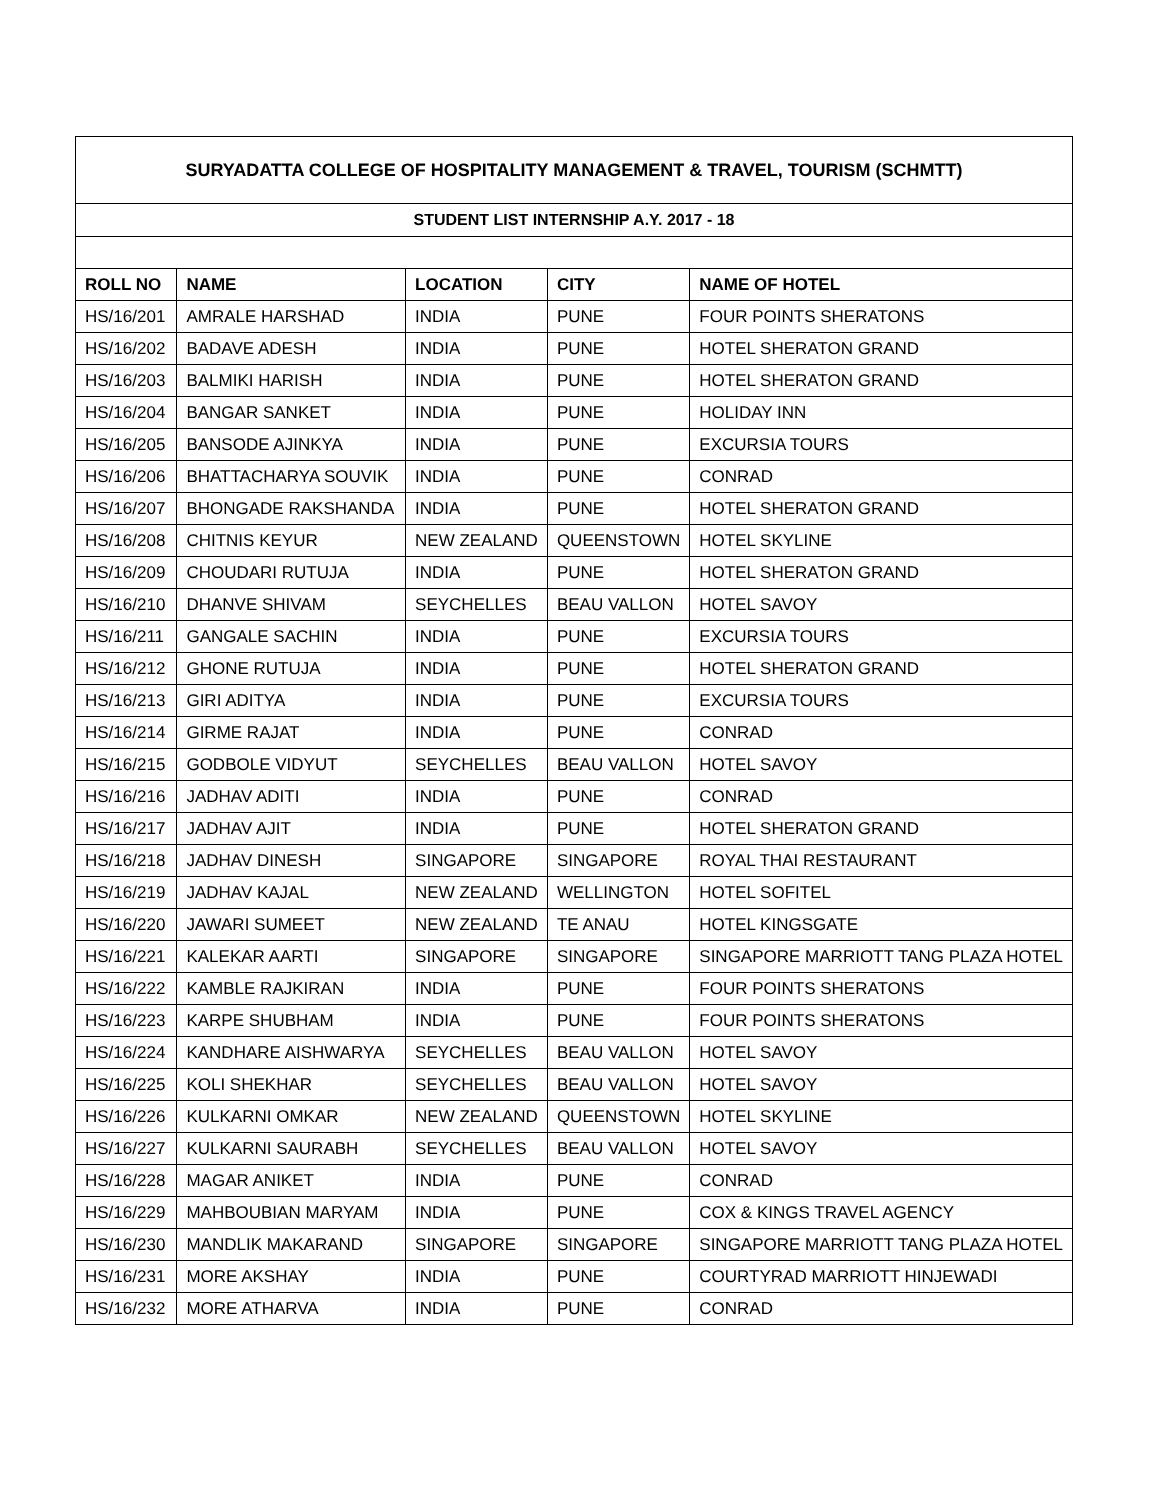| SURYADATTA COLLEGE OF HOSPITALITY MANAGEMENT & TRAVEL, TOURISM (SCHMTT) | | | | |
| STUDENT LIST INTERNSHIP A.Y. 2017 - 18 | | | | |
| ROLL NO | NAME | LOCATION | CITY | NAME OF HOTEL |
| HS/16/201 | AMRALE HARSHAD | INDIA | PUNE | FOUR POINTS SHERATONS |
| HS/16/202 | BADAVE ADESH | INDIA | PUNE | HOTEL SHERATON GRAND |
| HS/16/203 | BALMIKI HARISH | INDIA | PUNE | HOTEL SHERATON GRAND |
| HS/16/204 | BANGAR SANKET | INDIA | PUNE | HOLIDAY INN |
| HS/16/205 | BANSODE AJINKYA | INDIA | PUNE | EXCURSIA TOURS |
| HS/16/206 | BHATTACHARYA SOUVIK | INDIA | PUNE | CONRAD |
| HS/16/207 | BHONGADE RAKSHANDA | INDIA | PUNE | HOTEL SHERATON GRAND |
| HS/16/208 | CHITNIS KEYUR | NEW ZEALAND | QUEENSTOWN | HOTEL SKYLINE |
| HS/16/209 | CHOUDARI RUTUJA | INDIA | PUNE | HOTEL SHERATON GRAND |
| HS/16/210 | DHANVE SHIVAM | SEYCHELLES | BEAU VALLON | HOTEL SAVOY |
| HS/16/211 | GANGALE SACHIN | INDIA | PUNE | EXCURSIA TOURS |
| HS/16/212 | GHONE RUTUJA | INDIA | PUNE | HOTEL SHERATON GRAND |
| HS/16/213 | GIRI ADITYA | INDIA | PUNE | EXCURSIA TOURS |
| HS/16/214 | GIRME RAJAT | INDIA | PUNE | CONRAD |
| HS/16/215 | GODBOLE VIDYUT | SEYCHELLES | BEAU VALLON | HOTEL SAVOY |
| HS/16/216 | JADHAV ADITI | INDIA | PUNE | CONRAD |
| HS/16/217 | JADHAV AJIT | INDIA | PUNE | HOTEL SHERATON GRAND |
| HS/16/218 | JADHAV DINESH | SINGAPORE | SINGAPORE | ROYAL THAI RESTAURANT |
| HS/16/219 | JADHAV KAJAL | NEW ZEALAND | WELLINGTON | HOTEL SOFITEL |
| HS/16/220 | JAWARI SUMEET | NEW ZEALAND | TE ANAU | HOTEL KINGSGATE |
| HS/16/221 | KALEKAR AARTI | SINGAPORE | SINGAPORE | SINGAPORE MARRIOTT TANG PLAZA HOTEL |
| HS/16/222 | KAMBLE RAJKIRAN | INDIA | PUNE | FOUR POINTS SHERATONS |
| HS/16/223 | KARPE SHUBHAM | INDIA | PUNE | FOUR POINTS SHERATONS |
| HS/16/224 | KANDHARE AISHWARYA | SEYCHELLES | BEAU VALLON | HOTEL SAVOY |
| HS/16/225 | KOLI SHEKHAR | SEYCHELLES | BEAU VALLON | HOTEL SAVOY |
| HS/16/226 | KULKARNI OMKAR | NEW ZEALAND | QUEENSTOWN | HOTEL SKYLINE |
| HS/16/227 | KULKARNI SAURABH | SEYCHELLES | BEAU VALLON | HOTEL SAVOY |
| HS/16/228 | MAGAR ANIKET | INDIA | PUNE | CONRAD |
| HS/16/229 | MAHBOUBIAN MARYAM | INDIA | PUNE | COX & KINGS TRAVEL AGENCY |
| HS/16/230 | MANDLIK MAKARAND | SINGAPORE | SINGAPORE | SINGAPORE MARRIOTT TANG PLAZA HOTEL |
| HS/16/231 | MORE AKSHAY | INDIA | PUNE | COURTYRAD MARRIOTT HINJEWADI |
| HS/16/232 | MORE ATHARVA | INDIA | PUNE | CONRAD |